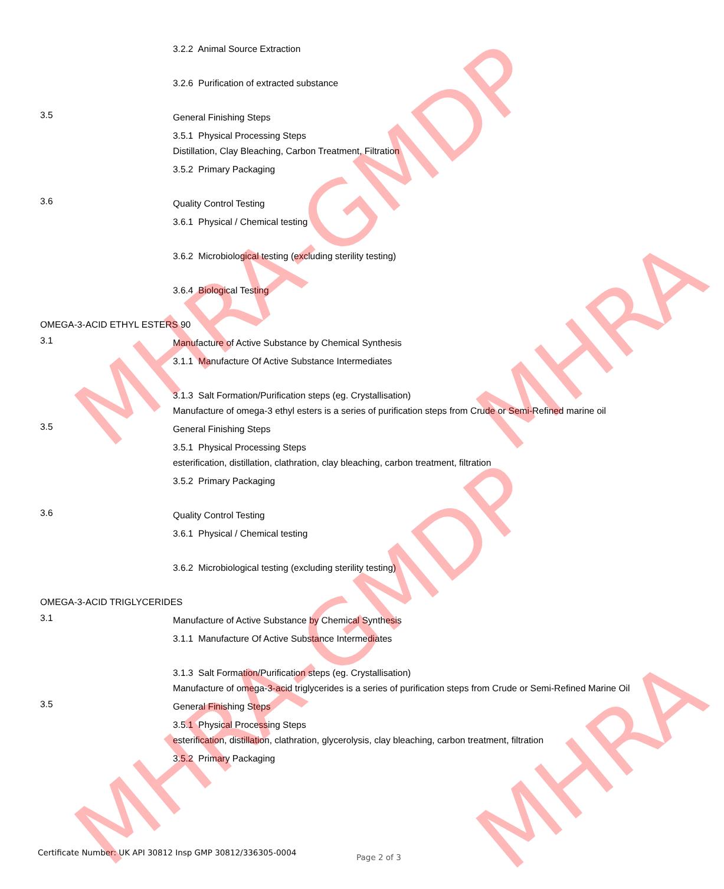3.2.2 Animal Source Extraction
3.2.6 Purification of extracted substance
3.5
General Finishing Steps
3.5.1 Physical Processing Steps
Distillation, Clay Bleaching, Carbon Treatment, Filtration
3.5.2 Primary Packaging
3.6
Quality Control Testing
3.6.1 Physical / Chemical testing
3.6.2 Microbiological testing (excluding sterility testing)
3.6.4 Biological Testing
OMEGA-3-ACID ETHYL ESTERS 90
3.1
Manufacture of Active Substance by Chemical Synthesis
3.1.1 Manufacture Of Active Substance Intermediates
3.1.3 Salt Formation/Purification steps (eg. Crystallisation)
Manufacture of omega-3 ethyl esters is a series of purification steps from Crude or Semi-Refined marine oil
3.5
General Finishing Steps
3.5.1 Physical Processing Steps
esterification, distillation, clathration, clay bleaching, carbon treatment, filtration
3.5.2 Primary Packaging
3.6
Quality Control Testing
3.6.1 Physical / Chemical testing
3.6.2 Microbiological testing (excluding sterility testing)
OMEGA-3-ACID TRIGLYCERIDES
3.1
Manufacture of Active Substance by Chemical Synthesis
3.1.1 Manufacture Of Active Substance Intermediates
3.1.3 Salt Formation/Purification steps (eg. Crystallisation)
Manufacture of omega-3-acid triglycerides is a series of purification steps from Crude or Semi-Refined Marine Oil
3.5
General Finishing Steps
3.5.1 Physical Processing Steps
esterification, distillation, clathration, glycerolysis, clay bleaching, carbon treatment, filtration
3.5.2 Primary Packaging
Certificate Number: UK API 30812 Insp GMP 30812/336305-0004
Page 2 of 3
MHRA-GMDP
MHRA
MHRA-GMDP
MHRA